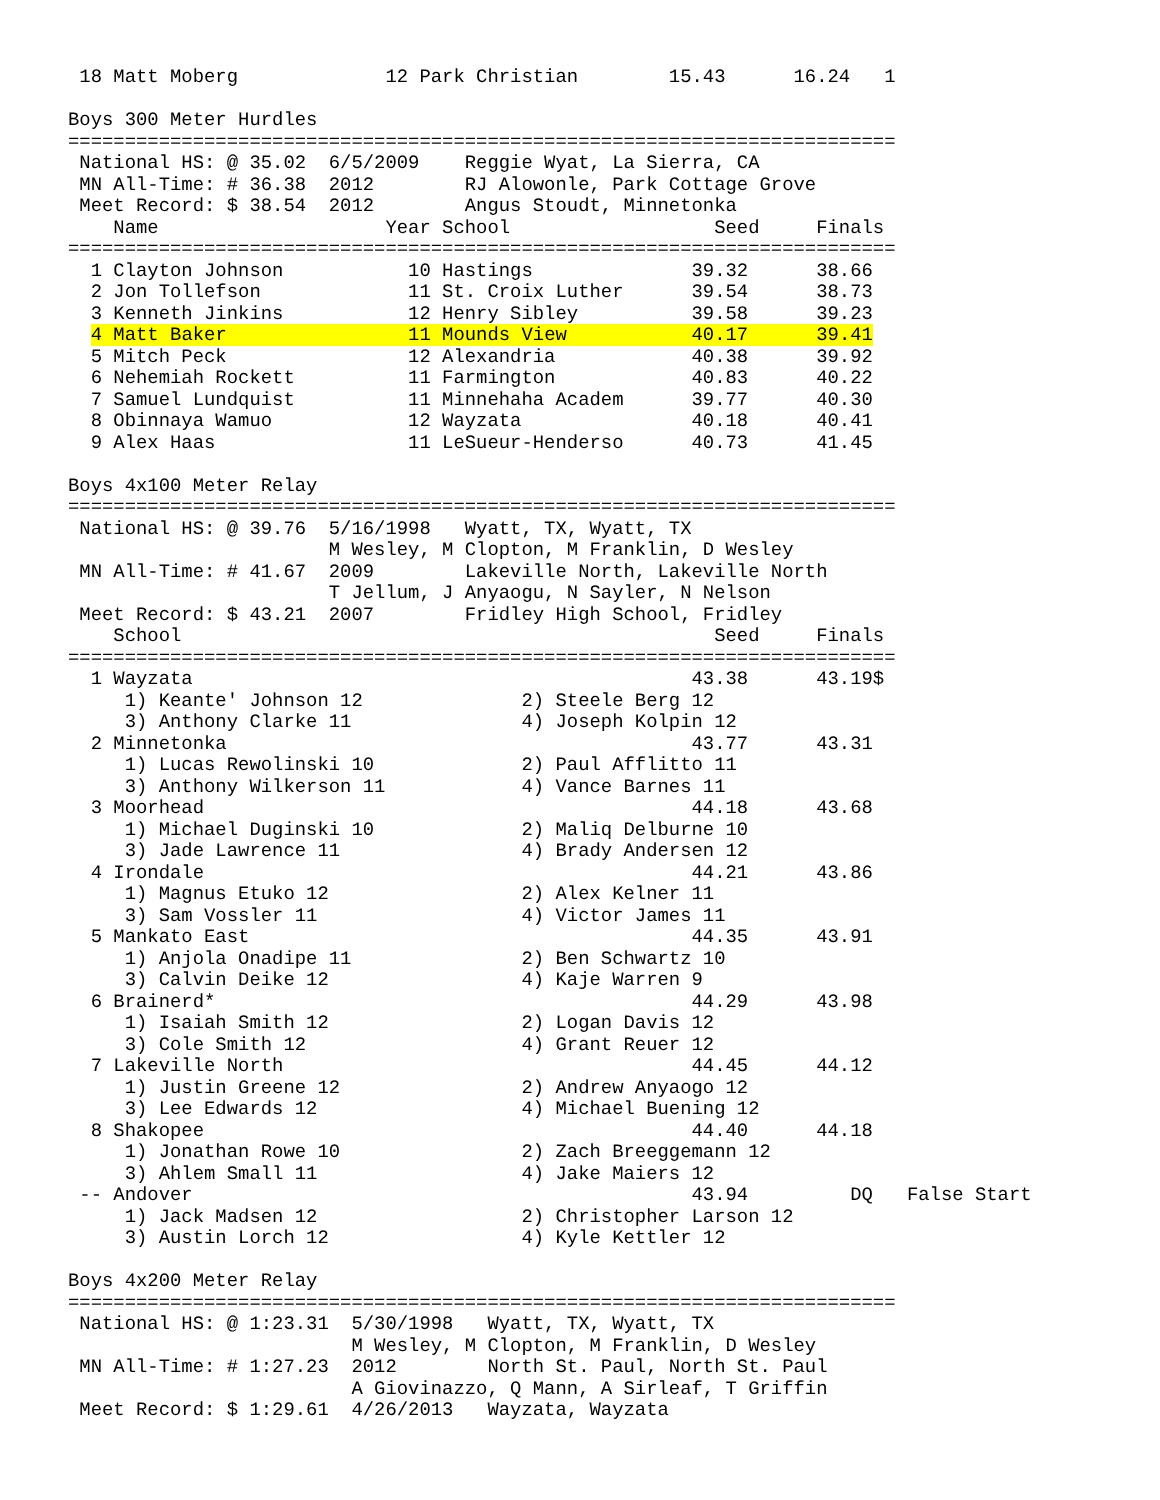18 Matt Moberg             12 Park Christian        15.43      16.24   1

Boys 300 Meter Hurdles
=========================================================================
 National HS: @ 35.02  6/5/2009    Reggie Wyat, La Sierra, CA
 MN All-Time: # 36.38  2012        RJ Alowonle, Park Cottage Grove
 Meet Record: $ 38.54  2012        Angus Stoudt, Minnetonka
    Name                    Year School                  Seed     Finals
=========================================================================
  1 Clayton Johnson           10 Hastings              39.32      38.66
  2 Jon Tollefson             11 St. Croix Luther      39.54      38.73
  3 Kenneth Jinkins           12 Henry Sibley          39.58      39.23
  4 Matt Baker                11 Mounds View           40.17      39.41
  5 Mitch Peck                12 Alexandria            40.38      39.92
  6 Nehemiah Rockett          11 Farmington            40.83      40.22
  7 Samuel Lundquist          11 Minnehaha Academ      39.77      40.30
  8 Obinnaya Wamuo            12 Wayzata               40.18      40.41
  9 Alex Haas                 11 LeSueur-Henderso      40.73      41.45

Boys 4x100 Meter Relay
=========================================================================
 National HS: @ 39.76  5/16/1998   Wyatt, TX, Wyatt, TX
                       M Wesley, M Clopton, M Franklin, D Wesley
 MN All-Time: # 41.67  2009        Lakeville North, Lakeville North
                       T Jellum, J Anyaogu, N Sayler, N Nelson
 Meet Record: $ 43.21  2007        Fridley High School, Fridley
    School                                               Seed     Finals
=========================================================================
  1 Wayzata                                            43.38      43.19$
     1) Keante' Johnson 12              2) Steele Berg 12
     3) Anthony Clarke 11               4) Joseph Kolpin 12
  2 Minnetonka                                         43.77      43.31
     1) Lucas Rewolinski 10             2) Paul Afflitto 11
     3) Anthony Wilkerson 11            4) Vance Barnes 11
  3 Moorhead                                           44.18      43.68
     1) Michael Duginski 10             2) Maliq Delburne 10
     3) Jade Lawrence 11                4) Brady Andersen 12
  4 Irondale                                           44.21      43.86
     1) Magnus Etuko 12                 2) Alex Kelner 11
     3) Sam Vossler 11                  4) Victor James 11
  5 Mankato East                                       44.35      43.91
     1) Anjola Onadipe 11               2) Ben Schwartz 10
     3) Calvin Deike 12                 4) Kaje Warren 9
  6 Brainerd*                                          44.29      43.98
     1) Isaiah Smith 12                 2) Logan Davis 12
     3) Cole Smith 12                   4) Grant Reuer 12
  7 Lakeville North                                    44.45      44.12
     1) Justin Greene 12                2) Andrew Anyaogo 12
     3) Lee Edwards 12                  4) Michael Buening 12
  8 Shakopee                                           44.40      44.18
     1) Jonathan Rowe 10                2) Zach Breeggemann 12
     3) Ahlem Small 11                  4) Jake Maiers 12
 -- Andover                                            43.94         DQ   False Start
     1) Jack Madsen 12                  2) Christopher Larson 12
     3) Austin Lorch 12                 4) Kyle Kettler 12

Boys 4x200 Meter Relay
=========================================================================
 National HS: @ 1:23.31  5/30/1998   Wyatt, TX, Wyatt, TX
                         M Wesley, M Clopton, M Franklin, D Wesley
 MN All-Time: # 1:27.23  2012        North St. Paul, North St. Paul
                         A Giovinazzo, Q Mann, A Sirleaf, T Griffin
 Meet Record: $ 1:29.61  4/26/2013   Wayzata, Wayzata